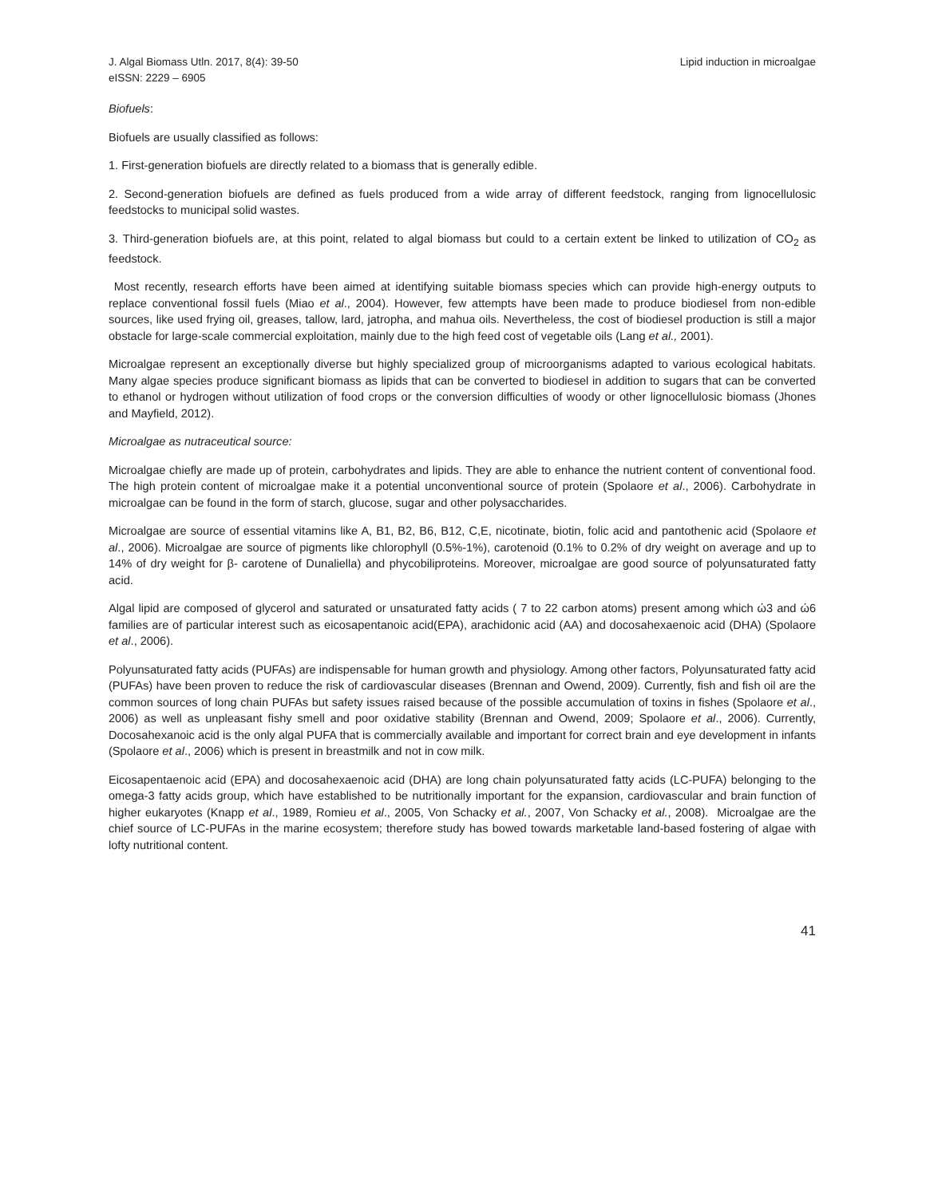J. Algal Biomass Utln. 2017, 8(4): 39-50
eISSN: 2229 – 6905
Lipid induction in microalgae
Biofuels:
Biofuels are usually classified as follows:
1. First-generation biofuels are directly related to a biomass that is generally edible.
2. Second-generation biofuels are defined as fuels produced from a wide array of different feedstock, ranging from lignocellulosic feedstocks to municipal solid wastes.
3. Third-generation biofuels are, at this point, related to algal biomass but could to a certain extent be linked to utilization of CO<sub>2</sub> as feedstock.
Most recently, research efforts have been aimed at identifying suitable biomass species which can provide high-energy outputs to replace conventional fossil fuels (Miao et al., 2004). However, few attempts have been made to produce biodiesel from non-edible sources, like used frying oil, greases, tallow, lard, jatropha, and mahua oils. Nevertheless, the cost of biodiesel production is still a major obstacle for large-scale commercial exploitation, mainly due to the high feed cost of vegetable oils (Lang et al., 2001).
Microalgae represent an exceptionally diverse but highly specialized group of microorganisms adapted to various ecological habitats. Many algae species produce significant biomass as lipids that can be converted to biodiesel in addition to sugars that can be converted to ethanol or hydrogen without utilization of food crops or the conversion difficulties of woody or other lignocellulosic biomass (Jhones and Mayfield, 2012).
Microalgae as nutraceutical source:
Microalgae chiefly are made up of protein, carbohydrates and lipids. They are able to enhance the nutrient content of conventional food. The high protein content of microalgae make it a potential unconventional source of protein (Spolaore et al., 2006). Carbohydrate in microalgae can be found in the form of starch, glucose, sugar and other polysaccharides.
Microalgae are source of essential vitamins like A, B1, B2, B6, B12, C,E, nicotinate, biotin, folic acid and pantothenic acid (Spolaore et al., 2006). Microalgae are source of pigments like chlorophyll (0.5%-1%), carotenoid (0.1% to 0.2% of dry weight on average and up to 14% of dry weight for β- carotene of Dunaliella) and phycobiliproteins. Moreover, microalgae are good source of polyunsaturated fatty acid.
Algal lipid are composed of glycerol and saturated or unsaturated fatty acids ( 7 to 22 carbon atoms) present among which ώ3 and ώ6 families are of particular interest such as eicosapentanoic acid(EPA), arachidonic acid (AA) and docosahexaenoic acid (DHA) (Spolaore et al., 2006).
Polyunsaturated fatty acids (PUFAs) are indispensable for human growth and physiology. Among other factors, Polyunsaturated fatty acid (PUFAs) have been proven to reduce the risk of cardiovascular diseases (Brennan and Owend, 2009). Currently, fish and fish oil are the common sources of long chain PUFAs but safety issues raised because of the possible accumulation of toxins in fishes (Spolaore et al., 2006) as well as unpleasant fishy smell and poor oxidative stability (Brennan and Owend, 2009; Spolaore et al., 2006). Currently, Docosahexanoic acid is the only algal PUFA that is commercially available and important for correct brain and eye development in infants (Spolaore et al., 2006) which is present in breastmilk and not in cow milk.
Eicosapentaenoic acid (EPA) and docosahexaenoic acid (DHA) are long chain polyunsaturated fatty acids (LC-PUFA) belonging to the omega-3 fatty acids group, which have established to be nutritionally important for the expansion, cardiovascular and brain function of higher eukaryotes (Knapp et al., 1989, Romieu et al., 2005, Von Schacky et al., 2007, Von Schacky et al., 2008). Microalgae are the chief source of LC-PUFAs in the marine ecosystem; therefore study has bowed towards marketable land-based fostering of algae with lofty nutritional content.
41